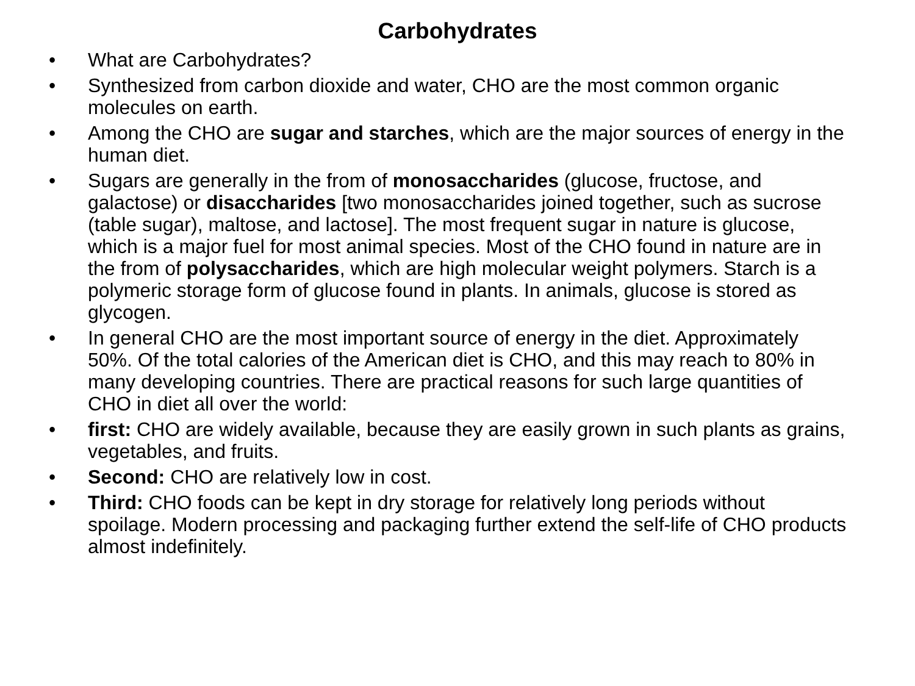Carbohydrates
• What are Carbohydrates?
• Synthesized from carbon dioxide and water, CHO are the most common organic molecules on earth.
• Among the CHO are sugar and starches, which are the major sources of energy in the human diet.
• Sugars are generally in the from of monosaccharides (glucose, fructose, and galactose) or disaccharides [two monosaccharides joined together, such as sucrose (table sugar), maltose, and lactose]. The most frequent sugar in nature is glucose, which is a major fuel for most animal species. Most of the CHO found in nature are in the from of polysaccharides, which are high molecular weight polymers. Starch is a polymeric storage form of glucose found in plants. In animals, glucose is stored as glycogen.
• In general CHO are the most important source of energy in the diet. Approximately 50%. Of the total calories of the American diet is CHO, and this may reach to 80% in many developing countries. There are practical reasons for such large quantities of CHO in diet all over the world:
• first: CHO are widely available, because they are easily grown in such plants as grains, vegetables, and fruits.
• Second: CHO are relatively low in cost.
• Third: CHO foods can be kept in dry storage for relatively long periods without spoilage. Modern processing and packaging further extend the self-life of CHO products almost indefinitely.